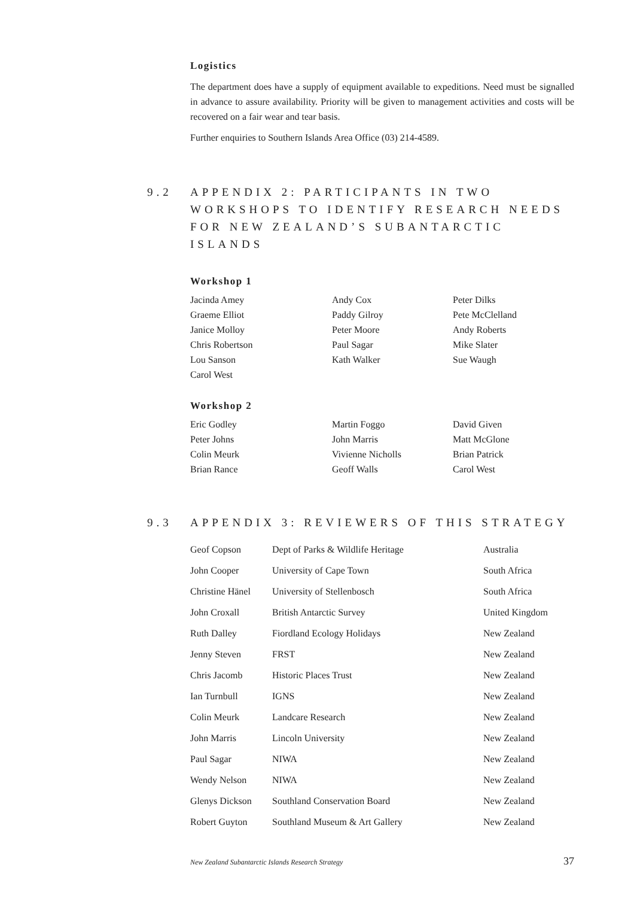Logistics
The department does have a supply of equipment available to expeditions. Need must be signalled in advance to assure availability. Priority will be given to management activities and costs will be recovered on a fair wear and tear basis.
Further enquiries to Southern Islands Area Office (03) 214-4589.
9.2 APPENDIX 2: PARTICIPANTS IN TWO WORKSHOPS TO IDENTIFY RESEARCH NEEDS FOR NEW ZEALAND’S SUBANTARCTIC ISLANDS
Workshop 1
| Jacinda Amey | Andy Cox | Peter Dilks |
| Graeme Elliot | Paddy Gilroy | Pete McClelland |
| Janice Molloy | Peter Moore | Andy Roberts |
| Chris Robertson | Paul Sagar | Mike Slater |
| Lou Sanson | Kath Walker | Sue Waugh |
| Carol West | | |
Workshop 2
| Eric Godley | Martin Foggo | David Given |
| Peter Johns | John Marris | Matt McGlone |
| Colin Meurk | Vivienne Nicholls | Brian Patrick |
| Brian Rance | Geoff Walls | Carol West |
9.3 APPENDIX 3: REVIEWERS OF THIS STRATEGY
| Geof Copson | Dept of Parks & Wildlife Heritage | Australia |
| John Cooper | University of Cape Town | South Africa |
| Christine Hänel | University of Stellenbosch | South Africa |
| John Croxall | British Antarctic Survey | United Kingdom |
| Ruth Dalley | Fiordland Ecology Holidays | New Zealand |
| Jenny Steven | FRST | New Zealand |
| Chris Jacomb | Historic Places Trust | New Zealand |
| Ian Turnbull | IGNS | New Zealand |
| Colin Meurk | Landcare Research | New Zealand |
| John Marris | Lincoln University | New Zealand |
| Paul Sagar | NIWA | New Zealand |
| Wendy Nelson | NIWA | New Zealand |
| Glenys Dickson | Southland Conservation Board | New Zealand |
| Robert Guyton | Southland Museum & Art Gallery | New Zealand |
New Zealand Subantarctic Islands Research Strategy 37